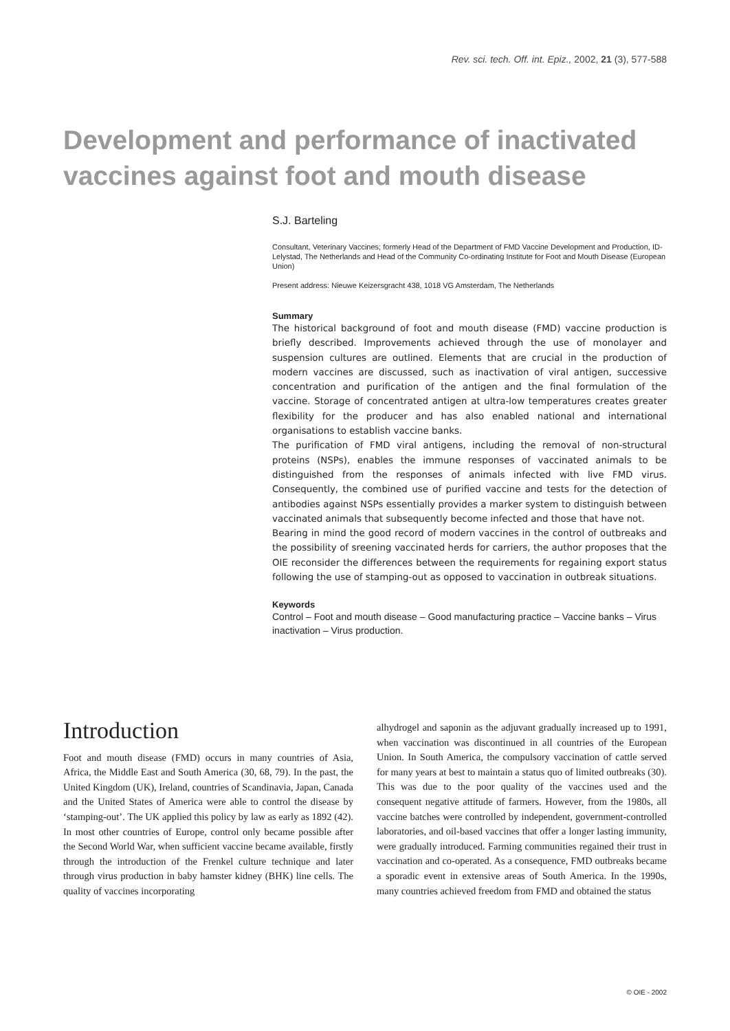Rev. sci. tech. Off. int. Epiz., 2002, 21 (3), 577-588
Development and performance of inactivated vaccines against foot and mouth disease
S.J. Barteling
Consultant, Veterinary Vaccines; formerly Head of the Department of FMD Vaccine Development and Production, ID-Lelystad, The Netherlands and Head of the Community Co-ordinating Institute for Foot and Mouth Disease (European Union)
Present address: Nieuwe Keizersgracht 438, 1018 VG Amsterdam, The Netherlands
Summary
The historical background of foot and mouth disease (FMD) vaccine production is briefly described. Improvements achieved through the use of monolayer and suspension cultures are outlined. Elements that are crucial in the production of modern vaccines are discussed, such as inactivation of viral antigen, successive concentration and purification of the antigen and the final formulation of the vaccine. Storage of concentrated antigen at ultra-low temperatures creates greater flexibility for the producer and has also enabled national and international organisations to establish vaccine banks.
The purification of FMD viral antigens, including the removal of non-structural proteins (NSPs), enables the immune responses of vaccinated animals to be distinguished from the responses of animals infected with live FMD virus. Consequently, the combined use of purified vaccine and tests for the detection of antibodies against NSPs essentially provides a marker system to distinguish between vaccinated animals that subsequently become infected and those that have not.
Bearing in mind the good record of modern vaccines in the control of outbreaks and the possibility of sreening vaccinated herds for carriers, the author proposes that the OIE reconsider the differences between the requirements for regaining export status following the use of stamping-out as opposed to vaccination in outbreak situations.
Keywords
Control – Foot and mouth disease – Good manufacturing practice – Vaccine banks – Virus inactivation – Virus production.
Introduction
Foot and mouth disease (FMD) occurs in many countries of Asia, Africa, the Middle East and South America (30, 68, 79). In the past, the United Kingdom (UK), Ireland, countries of Scandinavia, Japan, Canada and the United States of America were able to control the disease by ‘stamping-out’. The UK applied this policy by law as early as 1892 (42). In most other countries of Europe, control only became possible after the Second World War, when sufficient vaccine became available, firstly through the introduction of the Frenkel culture technique and later through virus production in baby hamster kidney (BHK) line cells. The quality of vaccines incorporating
alhydrogel and saponin as the adjuvant gradually increased up to 1991, when vaccination was discontinued in all countries of the European Union. In South America, the compulsory vaccination of cattle served for many years at best to maintain a status quo of limited outbreaks (30). This was due to the poor quality of the vaccines used and the consequent negative attitude of farmers. However, from the 1980s, all vaccine batches were controlled by independent, government-controlled laboratories, and oil-based vaccines that offer a longer lasting immunity, were gradually introduced. Farming communities regained their trust in vaccination and co-operated. As a consequence, FMD outbreaks became a sporadic event in extensive areas of South America. In the 1990s, many countries achieved freedom from FMD and obtained the status
© OIE - 2002